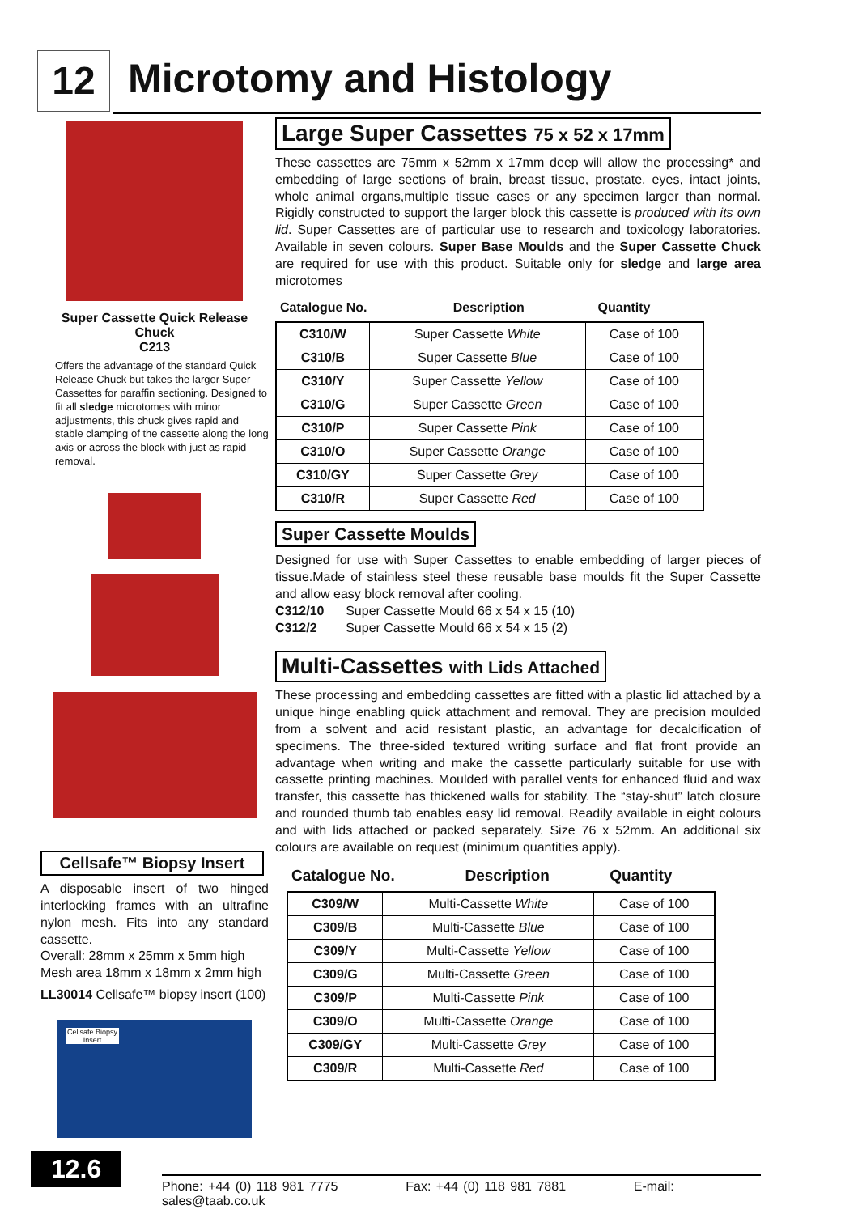12 Microtomy and Histology
Super Cassette Quick Release
Chuck
C213
Offers the advantage of the standard Quick Release Chuck but takes the larger Super Cassettes for paraffin sectioning. Designed to fit all sledge microtomes with minor adjustments, this chuck gives rapid and stable clamping of the cassette along the long axis or across the block with just as rapid removal.
Cellsafe™ Biopsy Insert
A disposable insert of two hinged interlocking frames with an ultrafine nylon mesh. Fits into any standard cassette.
Overall: 28mm x 25mm x 5mm high
Mesh area 18mm x 18mm x 2mm high
LL30014 Cellsafe™ biopsy insert (100)
Cellsafe Biopsy Insert
Large Super Cassettes 75 x 52 x 17mm
These cassettes are 75mm x 52mm x 17mm deep will allow the processing* and embedding of large sections of brain, breast tissue, prostate, eyes, intact joints, whole animal organs,multiple tissue cases or any specimen larger than normal. Rigidly constructed to support the larger block this cassette is produced with its own lid. Super Cassettes are of particular use to research and toxicology laboratories. Available in seven colours. Super Base Moulds and the Super Cassette Chuck are required for use with this product. Suitable only for sledge and large area microtomes
| Catalogue No. | Description | Quantity |
| --- | --- | --- |
| C310/W | Super Cassette White | Case of 100 |
| C310/B | Super Cassette Blue | Case of 100 |
| C310/Y | Super Cassette Yellow | Case of 100 |
| C310/G | Super Cassette Green | Case of 100 |
| C310/P | Super Cassette Pink | Case of 100 |
| C310/O | Super Cassette Orange | Case of 100 |
| C310/GY | Super Cassette Grey | Case of 100 |
| C310/R | Super Cassette Red | Case of 100 |
Super Cassette Moulds
Designed for use with Super Cassettes to enable embedding of larger pieces of tissue.Made of stainless steel these reusable base moulds fit the Super Cassette and allow easy block removal after cooling.
C312/10 Super Cassette Mould 66 x 54 x 15 (10)
C312/2 Super Cassette Mould 66 x 54 x 15 (2)
Multi-Cassettes with Lids Attached
These processing and embedding cassettes are fitted with a plastic lid attached by a unique hinge enabling quick attachment and removal. They are precision moulded from a solvent and acid resistant plastic, an advantage for decalcification of specimens. The three-sided textured writing surface and flat front provide an advantage when writing and make the cassette particularly suitable for use with cassette printing machines. Moulded with parallel vents for enhanced fluid and wax transfer, this cassette has thickened walls for stability. The “stay-shut” latch closure and rounded thumb tab enables easy lid removal. Readily available in eight colours and with lids attached or packed separately. Size 76 x 52mm. An additional six colours are available on request (minimum quantities apply).
| Catalogue No. | Description | Quantity |
| --- | --- | --- |
| C309/W | Multi-Cassette White | Case of 100 |
| C309/B | Multi-Cassette Blue | Case of 100 |
| C309/Y | Multi-Cassette Yellow | Case of 100 |
| C309/G | Multi-Cassette Green | Case of 100 |
| C309/P | Multi-Cassette Pink | Case of 100 |
| C309/O | Multi-Cassette Orange | Case of 100 |
| C309/GY | Multi-Cassette Grey | Case of 100 |
| C309/R | Multi-Cassette Red | Case of 100 |
12.6
Phone: +44 (0) 118 981 7775 Fax: +44 (0) 118 981 7881 E-mail: sales@taab.co.uk